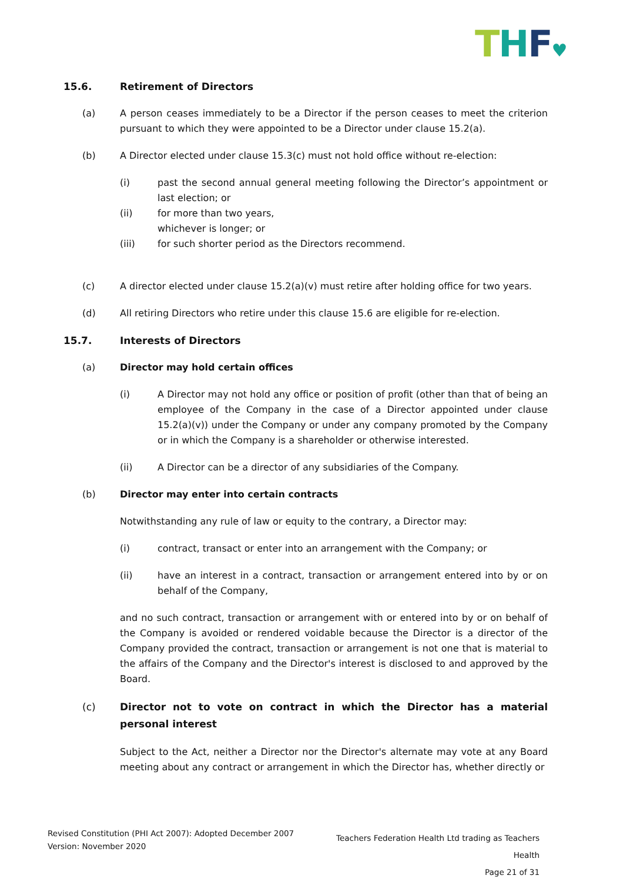THF♥
15.6. Retirement of Directors
(a) A person ceases immediately to be a Director if the person ceases to meet the criterion pursuant to which they were appointed to be a Director under clause 15.2(a).
(b) A Director elected under clause 15.3(c) must not hold office without re-election:
(i) past the second annual general meeting following the Director’s appointment or last election; or
(ii) for more than two years,
whichever is longer; or
(iii) for such shorter period as the Directors recommend.
(c) A director elected under clause 15.2(a)(v) must retire after holding office for two years.
(d) All retiring Directors who retire under this clause 15.6 are eligible for re-election.
15.7. Interests of Directors
(a) Director may hold certain offices
(i) A Director may not hold any office or position of profit (other than that of being an employee of the Company in the case of a Director appointed under clause 15.2(a)(v)) under the Company or under any company promoted by the Company or in which the Company is a shareholder or otherwise interested.
(ii) A Director can be a director of any subsidiaries of the Company.
(b) Director may enter into certain contracts
Notwithstanding any rule of law or equity to the contrary, a Director may:
(i) contract, transact or enter into an arrangement with the Company; or
(ii) have an interest in a contract, transaction or arrangement entered into by or on behalf of the Company,
and no such contract, transaction or arrangement with or entered into by or on behalf of the Company is avoided or rendered voidable because the Director is a director of the Company provided the contract, transaction or arrangement is not one that is material to the affairs of the Company and the Director's interest is disclosed to and approved by the Board.
(c) Director not to vote on contract in which the Director has a material personal interest
Subject to the Act, neither a Director nor the Director's alternate may vote at any Board meeting about any contract or arrangement in which the Director has, whether directly or
Revised Constitution (PHI Act 2007): Adopted December 2007
Version: November 2020
Teachers Federation Health Ltd trading as Teachers Health
Page 21 of 31